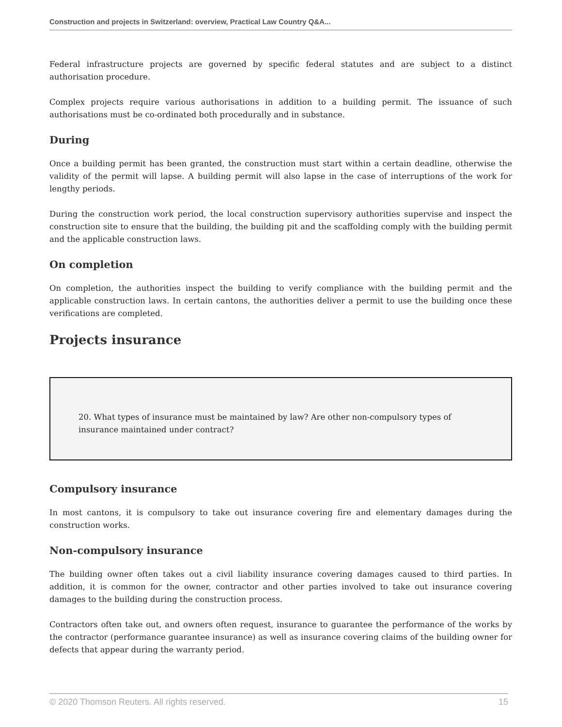Construction and projects in Switzerland: overview, Practical Law Country Q&A...
Federal infrastructure projects are governed by specific federal statutes and are subject to a distinct authorisation procedure.
Complex projects require various authorisations in addition to a building permit. The issuance of such authorisations must be co-ordinated both procedurally and in substance.
During
Once a building permit has been granted, the construction must start within a certain deadline, otherwise the validity of the permit will lapse. A building permit will also lapse in the case of interruptions of the work for lengthy periods.
During the construction work period, the local construction supervisory authorities supervise and inspect the construction site to ensure that the building, the building pit and the scaffolding comply with the building permit and the applicable construction laws.
On completion
On completion, the authorities inspect the building to verify compliance with the building permit and the applicable construction laws. In certain cantons, the authorities deliver a permit to use the building once these verifications are completed.
Projects insurance
20. What types of insurance must be maintained by law? Are other non-compulsory types of insurance maintained under contract?
Compulsory insurance
In most cantons, it is compulsory to take out insurance covering fire and elementary damages during the construction works.
Non-compulsory insurance
The building owner often takes out a civil liability insurance covering damages caused to third parties. In addition, it is common for the owner, contractor and other parties involved to take out insurance covering damages to the building during the construction process.
Contractors often take out, and owners often request, insurance to guarantee the performance of the works by the contractor (performance guarantee insurance) as well as insurance covering claims of the building owner for defects that appear during the warranty period.
© 2020 Thomson Reuters. All rights reserved. 15